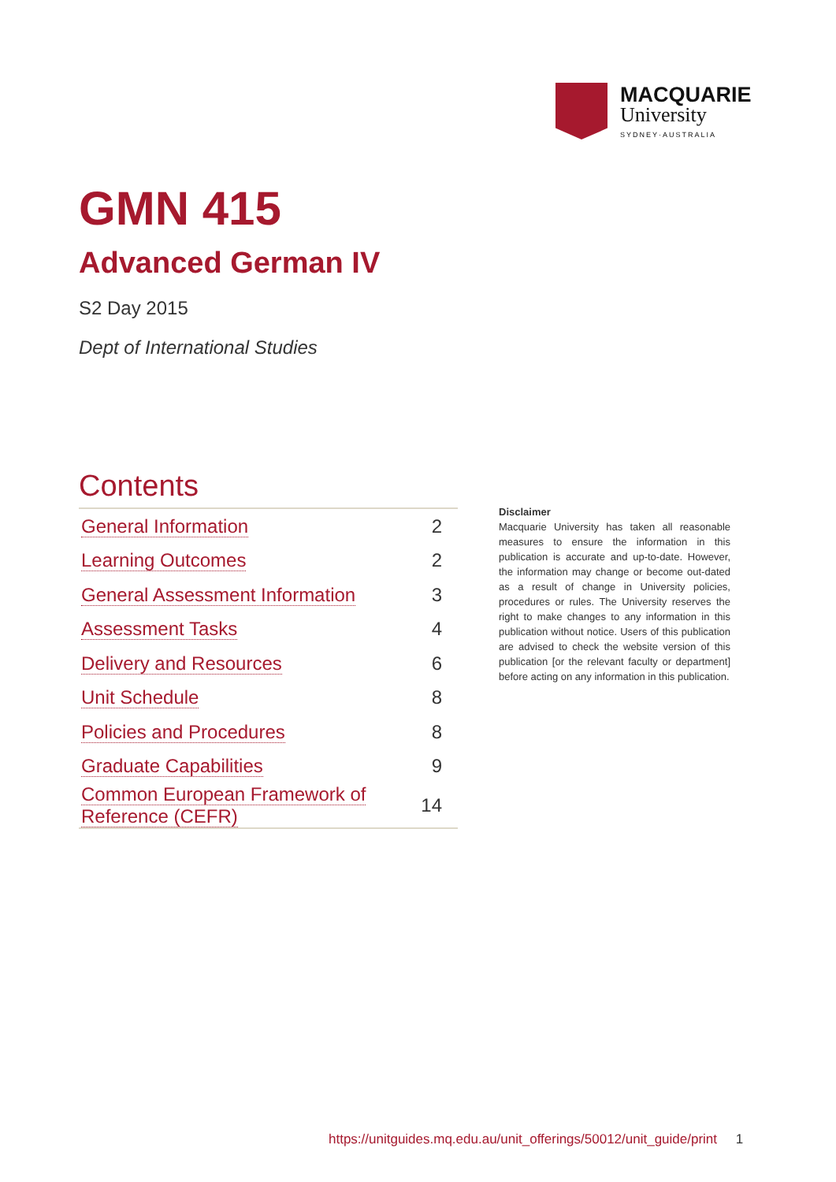MACQUARIE
University
SYDNEY·AUSTRALIA
GMN 415
Advanced German IV
S2 Day 2015
Dept of International Studies
Contents
| General Information | 2 |
| Learning Outcomes | 2 |
| General Assessment Information | 3 |
| Assessment Tasks | 4 |
| Delivery and Resources | 6 |
| Unit Schedule | 8 |
| Policies and Procedures | 8 |
| Graduate Capabilities | 9 |
| Common European Framework of Reference (CEFR) | 14 |
Disclaimer
Macquarie University has taken all reasonable measures to ensure the information in this publication is accurate and up-to-date. However, the information may change or become out-dated as a result of change in University policies, procedures or rules. The University reserves the right to make changes to any information in this publication without notice. Users of this publication are advised to check the website version of this publication [or the relevant faculty or department] before acting on any information in this publication.
https://unitguides.mq.edu.au/unit_offerings/50012/unit_guide/print 1